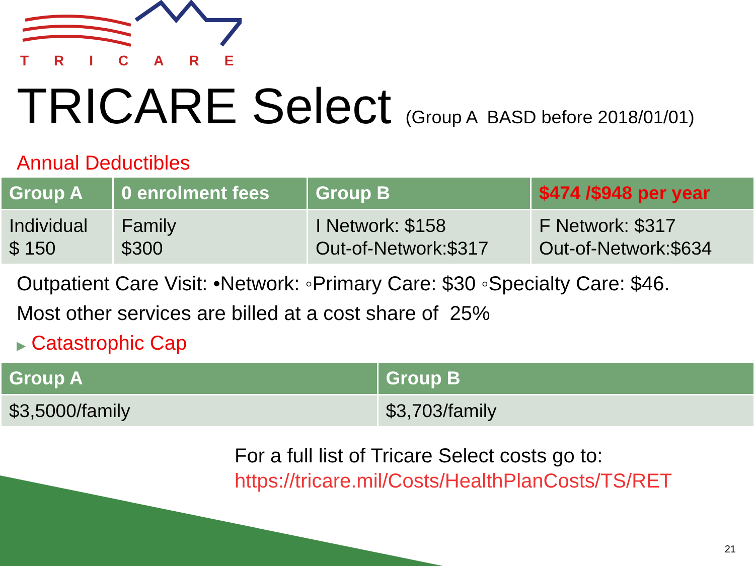TRICARE
TRICARE Select (Group A BASD before 2018/01/01)
Annual Deductibles
| Group A | 0 enrolment fees | Group B | $474 /$948 per year |
| --- | --- | --- | --- |
| Individual $ 150 | Family $300 | I Network: $158 Out-of-Network:$317 | F Network: $317 Out-of-Network:$634 |
Outpatient Care Visit: •Network: ◦Primary Care: $30 ◦Specialty Care: $46.
Most other services are billed at a cost share of 25%
▶ Catastrophic Cap
| Group A | Group B |
| --- | --- |
| $3,5000/family | $3,703/family |
For a full list of Tricare Select costs go to:
https://tricare.mil/Costs/HealthPlanCosts/TS/RET
21